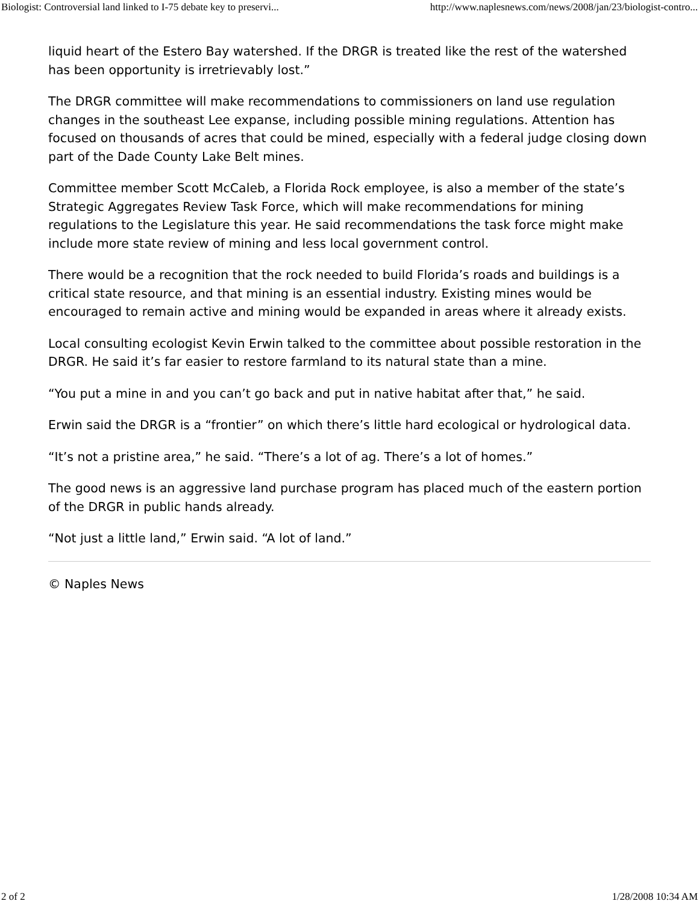Biologist: Controversial land linked to I-75 debate key to preservi... http://www.naplesnews.com/news/2008/jan/23/biologist-contro...
liquid heart of the Estero Bay watershed. If the DRGR is treated like the rest of the watershed has been opportunity is irretrievably lost.”
The DRGR committee will make recommendations to commissioners on land use regulation changes in the southeast Lee expanse, including possible mining regulations. Attention has focused on thousands of acres that could be mined, especially with a federal judge closing down part of the Dade County Lake Belt mines.
Committee member Scott McCaleb, a Florida Rock employee, is also a member of the state’s Strategic Aggregates Review Task Force, which will make recommendations for mining regulations to the Legislature this year. He said recommendations the task force might make include more state review of mining and less local government control.
There would be a recognition that the rock needed to build Florida’s roads and buildings is a critical state resource, and that mining is an essential industry. Existing mines would be encouraged to remain active and mining would be expanded in areas where it already exists.
Local consulting ecologist Kevin Erwin talked to the committee about possible restoration in the DRGR. He said it’s far easier to restore farmland to its natural state than a mine.
“You put a mine in and you can’t go back and put in native habitat after that,” he said.
Erwin said the DRGR is a “frontier” on which there’s little hard ecological or hydrological data.
“It’s not a pristine area,” he said. “There’s a lot of ag. There’s a lot of homes.”
The good news is an aggressive land purchase program has placed much of the eastern portion of the DRGR in public hands already.
“Not just a little land,” Erwin said. “A lot of land.”
© Naples News
2 of 2 1/28/2008 10:34 AM